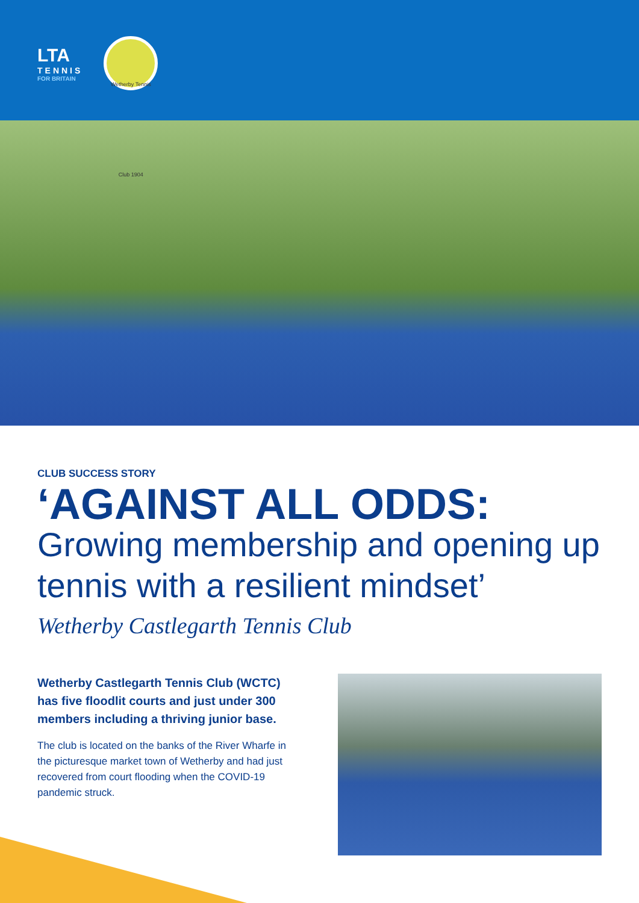LTA
TENNIS
FOR BRITAIN
Wetherby Tennis Club 1904
CLUB SUCCESS STORY
‘AGAINST ALL ODDS:
Growing membership and opening up tennis with a resilient mindset’
Wetherby Castlegarth Tennis Club
Wetherby Castlegarth Tennis Club (WCTC) has five floodlit courts and just under 300 members including a thriving junior base.
The club is located on the banks of the River Wharfe in the picturesque market town of Wetherby and had just recovered from court flooding when the COVID-19 pandemic struck.